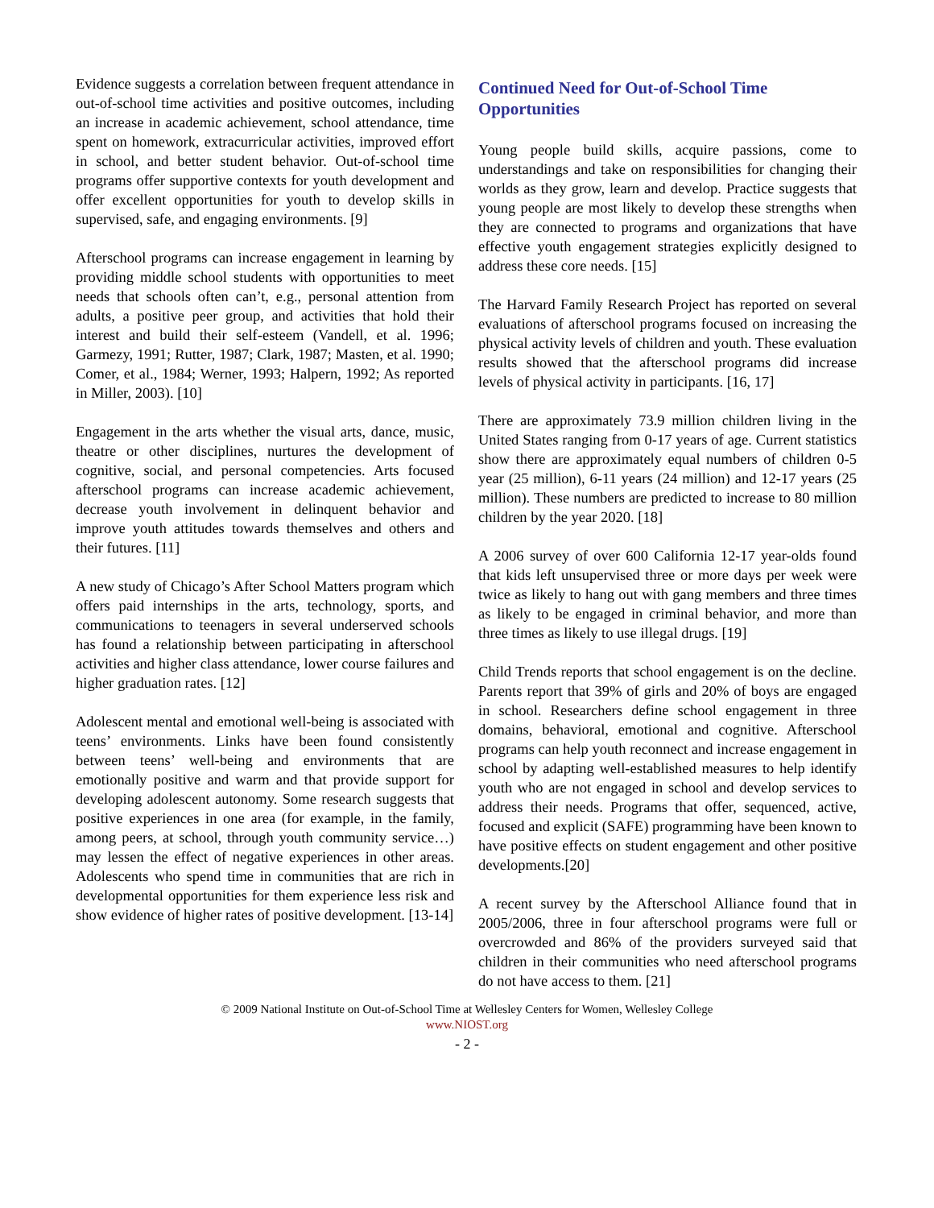Evidence suggests a correlation between frequent attendance in out-of-school time activities and positive outcomes, including an increase in academic achievement, school attendance, time spent on homework, extracurricular activities, improved effort in school, and better student behavior. Out-of-school time programs offer supportive contexts for youth development and offer excellent opportunities for youth to develop skills in supervised, safe, and engaging environments. [9]
Afterschool programs can increase engagement in learning by providing middle school students with opportunities to meet needs that schools often can’t, e.g., personal attention from adults, a positive peer group, and activities that hold their interest and build their self-esteem (Vandell, et al. 1996; Garmezy, 1991; Rutter, 1987; Clark, 1987; Masten, et al. 1990; Comer, et al., 1984; Werner, 1993; Halpern, 1992; As reported in Miller, 2003). [10]
Engagement in the arts whether the visual arts, dance, music, theatre or other disciplines, nurtures the development of cognitive, social, and personal competencies. Arts focused afterschool programs can increase academic achievement, decrease youth involvement in delinquent behavior and improve youth attitudes towards themselves and others and their futures. [11]
A new study of Chicago’s After School Matters program which offers paid internships in the arts, technology, sports, and communications to teenagers in several underserved schools has found a relationship between participating in afterschool activities and higher class attendance, lower course failures and higher graduation rates. [12]
Adolescent mental and emotional well-being is associated with teens’ environments. Links have been found consistently between teens’ well-being and environments that are emotionally positive and warm and that provide support for developing adolescent autonomy. Some research suggests that positive experiences in one area (for example, in the family, among peers, at school, through youth community service…) may lessen the effect of negative experiences in other areas. Adolescents who spend time in communities that are rich in developmental opportunities for them experience less risk and show evidence of higher rates of positive development. [13-14]
Continued Need for Out-of-School Time Opportunities
Young people build skills, acquire passions, come to understandings and take on responsibilities for changing their worlds as they grow, learn and develop. Practice suggests that young people are most likely to develop these strengths when they are connected to programs and organizations that have effective youth engagement strategies explicitly designed to address these core needs. [15]
The Harvard Family Research Project has reported on several evaluations of afterschool programs focused on increasing the physical activity levels of children and youth. These evaluation results showed that the afterschool programs did increase levels of physical activity in participants. [16, 17]
There are approximately 73.9 million children living in the United States ranging from 0-17 years of age. Current statistics show there are approximately equal numbers of children 0-5 year (25 million), 6-11 years (24 million) and 12-17 years (25 million). These numbers are predicted to increase to 80 million children by the year 2020. [18]
A 2006 survey of over 600 California 12-17 year-olds found that kids left unsupervised three or more days per week were twice as likely to hang out with gang members and three times as likely to be engaged in criminal behavior, and more than three times as likely to use illegal drugs. [19]
Child Trends reports that school engagement is on the decline. Parents report that 39% of girls and 20% of boys are engaged in school. Researchers define school engagement in three domains, behavioral, emotional and cognitive. Afterschool programs can help youth reconnect and increase engagement in school by adapting well-established measures to help identify youth who are not engaged in school and develop services to address their needs. Programs that offer, sequenced, active, focused and explicit (SAFE) programming have been known to have positive effects on student engagement and other positive developments.[20]
A recent survey by the Afterschool Alliance found that in 2005/2006, three in four afterschool programs were full or overcrowded and 86% of the providers surveyed said that children in their communities who need afterschool programs do not have access to them. [21]
© 2009 National Institute on Out-of-School Time at Wellesley Centers for Women, Wellesley College
www.NIOST.org
- 2 -